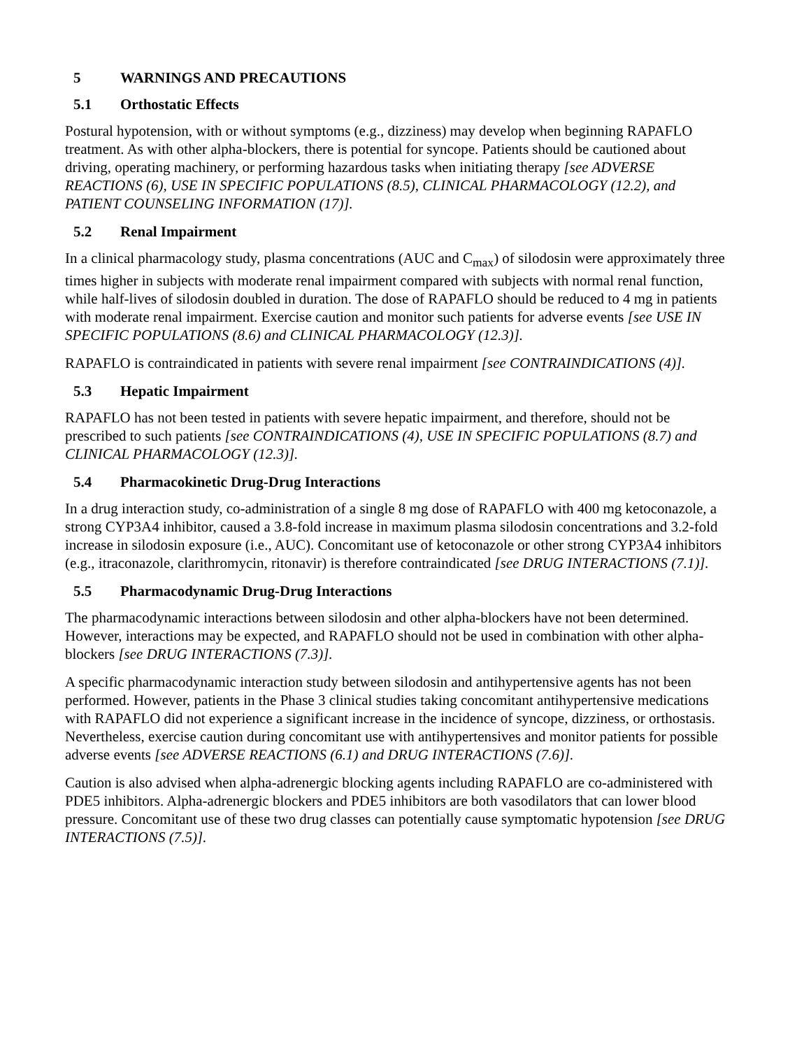5 WARNINGS AND PRECAUTIONS
5.1 Orthostatic Effects
Postural hypotension, with or without symptoms (e.g., dizziness) may develop when beginning RAPAFLO treatment. As with other alpha-blockers, there is potential for syncope. Patients should be cautioned about driving, operating machinery, or performing hazardous tasks when initiating therapy [see ADVERSE REACTIONS (6), USE IN SPECIFIC POPULATIONS (8.5), CLINICAL PHARMACOLOGY (12.2), and PATIENT COUNSELING INFORMATION (17)].
5.2 Renal Impairment
In a clinical pharmacology study, plasma concentrations (AUC and C<sub>max</sub>) of silodosin were approximately three times higher in subjects with moderate renal impairment compared with subjects with normal renal function, while half-lives of silodosin doubled in duration. The dose of RAPAFLO should be reduced to 4 mg in patients with moderate renal impairment. Exercise caution and monitor such patients for adverse events [see USE IN SPECIFIC POPULATIONS (8.6) and CLINICAL PHARMACOLOGY (12.3)].
RAPAFLO is contraindicated in patients with severe renal impairment [see CONTRAINDICATIONS (4)].
5.3 Hepatic Impairment
RAPAFLO has not been tested in patients with severe hepatic impairment, and therefore, should not be prescribed to such patients [see CONTRAINDICATIONS (4), USE IN SPECIFIC POPULATIONS (8.7) and CLINICAL PHARMACOLOGY (12.3)].
5.4 Pharmacokinetic Drug-Drug Interactions
In a drug interaction study, co-administration of a single 8 mg dose of RAPAFLO with 400 mg ketoconazole, a strong CYP3A4 inhibitor, caused a 3.8-fold increase in maximum plasma silodosin concentrations and 3.2-fold increase in silodosin exposure (i.e., AUC). Concomitant use of ketoconazole or other strong CYP3A4 inhibitors (e.g., itraconazole, clarithromycin, ritonavir) is therefore contraindicated [see DRUG INTERACTIONS (7.1)].
5.5 Pharmacodynamic Drug-Drug Interactions
The pharmacodynamic interactions between silodosin and other alpha-blockers have not been determined. However, interactions may be expected, and RAPAFLO should not be used in combination with other alpha-blockers [see DRUG INTERACTIONS (7.3)].
A specific pharmacodynamic interaction study between silodosin and antihypertensive agents has not been performed. However, patients in the Phase 3 clinical studies taking concomitant antihypertensive medications with RAPAFLO did not experience a significant increase in the incidence of syncope, dizziness, or orthostasis. Nevertheless, exercise caution during concomitant use with antihypertensives and monitor patients for possible adverse events [see ADVERSE REACTIONS (6.1) and DRUG INTERACTIONS (7.6)].
Caution is also advised when alpha-adrenergic blocking agents including RAPAFLO are co-administered with PDE5 inhibitors. Alpha-adrenergic blockers and PDE5 inhibitors are both vasodilators that can lower blood pressure. Concomitant use of these two drug classes can potentially cause symptomatic hypotension [see DRUG INTERACTIONS (7.5)].